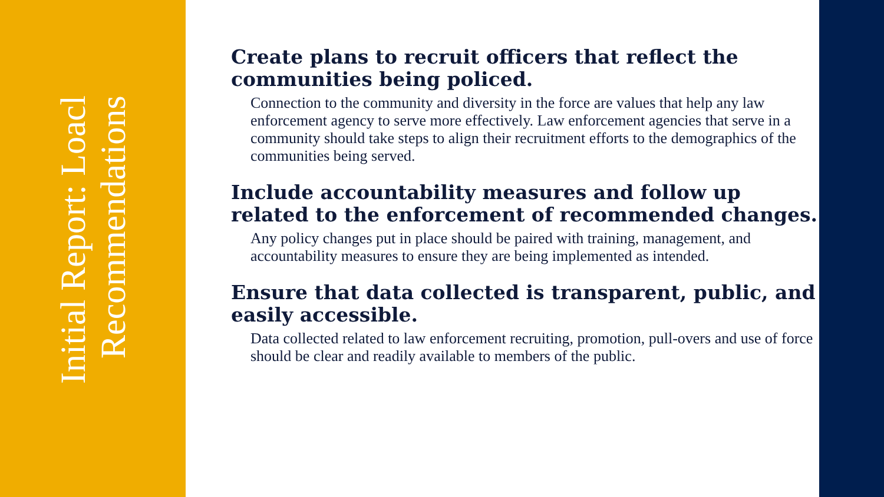Initial Report: Loacl Recommendations
Create plans to recruit officers that reflect the communities being policed.
Connection to the community and diversity in the force are values that help any law enforcement agency to serve more effectively. Law enforcement agencies that serve in a community should take steps to align their recruitment efforts to the demographics of the communities being served.
Include accountability measures and follow up related to the enforcement of recommended changes.
Any policy changes put in place should be paired with training, management, and accountability measures to ensure they are being implemented as intended.
Ensure that data collected is transparent, public, and easily accessible.
Data collected related to law enforcement recruiting, promotion, pull-overs and use of force should be clear and readily available to members of the public.